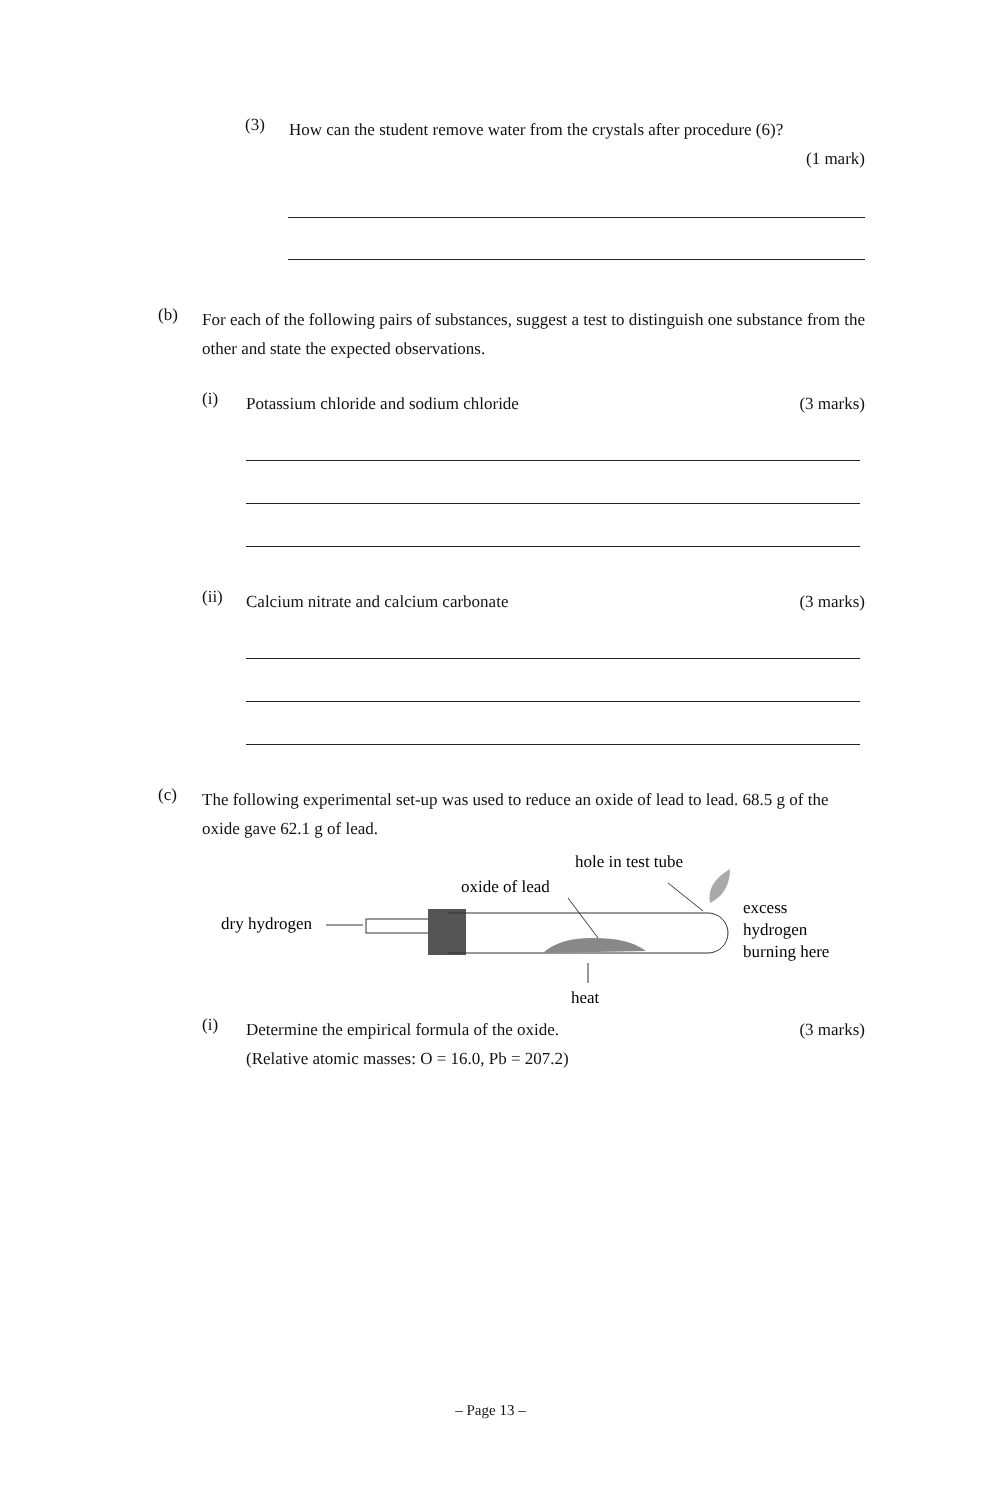(3)
How can the student remove water from the crystals after procedure (6)?
(1 mark)
(b)
For each of the following pairs of substances, suggest a test to distinguish one substance from the other and state the expected observations.
(i)
Potassium chloride and sodium chloride
(3 marks)
(ii)
Calcium nitrate and calcium carbonate
(3 marks)
(c)
The following experimental set-up was used to reduce an oxide of lead to lead. 68.5 g of the oxide gave 62.1 g of lead.
hole in test tube
oxide of lead
dry hydrogen
excess
hydrogen
burning here
heat
(i)
Determine the empirical formula of the oxide.
(Relative atomic masses: O = 16.0, Pb = 207.2)
(3 marks)
– Page 13 –